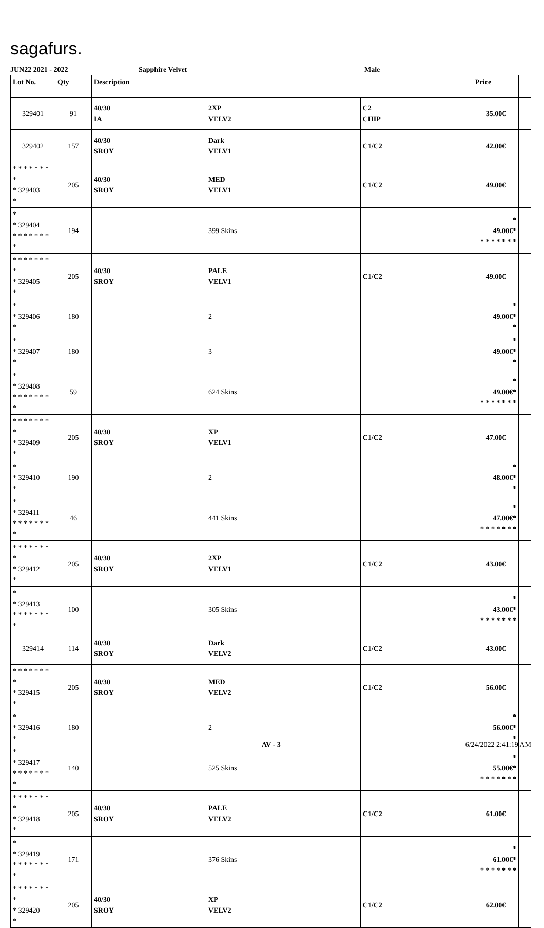sagafurs.
JUN22 2021 - 2022 Sapphire Velvet Male
| Lot No. | Qty | Description | | | Price | |
| --- | --- | --- | --- | --- | --- | --- |
| 329401 | 91 | 40/30 IA | 2XP VELV2 | C2 CHIP | 35.00€ | |
| 329402 | 157 | 40/30 SROY | Dark VELV1 | C1/C2 | 42.00€ | |
| * * * * * * * * * 329403 * | 205 | 40/30 SROY | MED VELV1 | C1/C2 | 49.00€ | |
| * * 329404 * * * * * * * * | 194 | | 399 Skins | | * 49.00€* * * * * * * * | |
| * * * * * * * * * 329405 * | 205 | 40/30 SROY | PALE VELV1 | C1/C2 | 49.00€ | |
| * * 329406 * | 180 | | 2 | | * 49.00€* * | |
| * * 329407 * | 180 | | 3 | | * 49.00€* * | |
| * * 329408 * * * * * * * * | 59 | | 624 Skins | | * 49.00€* * * * * * * * | |
| * * * * * * * * * 329409 * | 205 | 40/30 SROY | XP VELV1 | C1/C2 | 47.00€ | |
| * * 329410 * | 190 | | 2 | | * 48.00€* * | |
| * * 329411 * * * * * * * * | 46 | | 441 Skins | | * 47.00€* * * * * * * * | |
| * * * * * * * * * 329412 * | 205 | 40/30 SROY | 2XP VELV1 | C1/C2 | 43.00€ | |
| * * 329413 * * * * * * * * | 100 | | 305 Skins | | * 43.00€* * * * * * * * | |
| 329414 | 114 | 40/30 SROY | Dark VELV2 | C1/C2 | 43.00€ | |
| * * * * * * * * * 329415 * | 205 | 40/30 SROY | MED VELV2 | C1/C2 | 56.00€ | |
| * * 329416 * | 180 | | 2 | | * 56.00€* * | |
| * * 329417 * * * * * * * * | 140 | | 525 Skins | | * 55.00€* * * * * * * * | |
| * * * * * * * * * 329418 * | 205 | 40/30 SROY | PALE VELV2 | C1/C2 | 61.00€ | |
| * * 329419 * * * * * * * * | 171 | | 376 Skins | | * 61.00€* * * * * * * * | |
| * * * * * * * * * 329420 * | 205 | 40/30 SROY | XP VELV2 | C1/C2 | 62.00€ | |
AV - 3 6/24/2022 2:41:19 AM